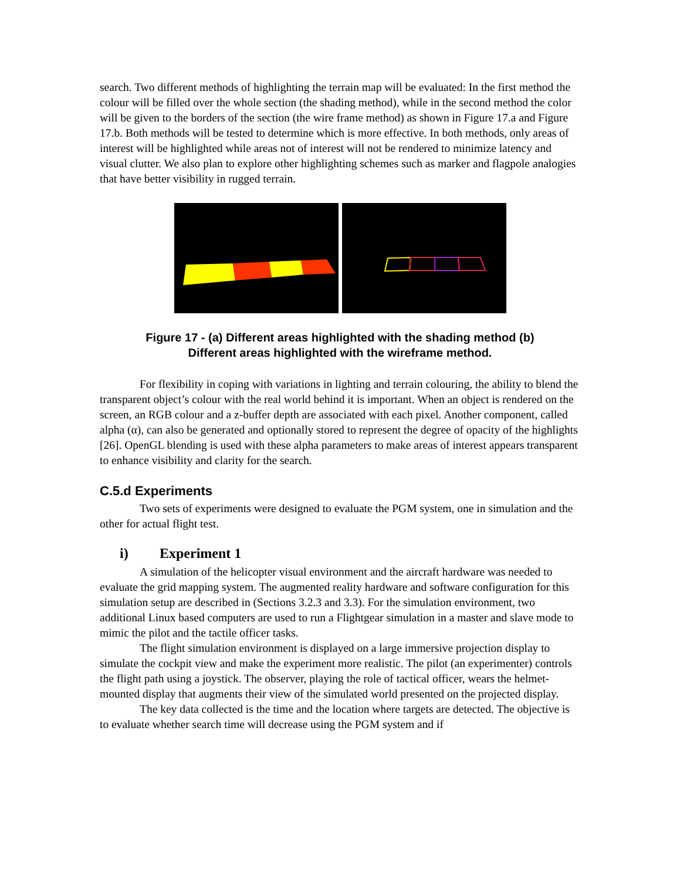search. Two different methods of highlighting the terrain map will be evaluated: In the first method the colour will be filled over the whole section (the shading method), while in the second method the color will be given to the borders of the section (the wire frame method) as shown in Figure 17.a and Figure 17.b. Both methods will be tested to determine which is more effective. In both methods, only areas of interest will be highlighted while areas not of interest will not be rendered to minimize latency and visual clutter. We also plan to explore other highlighting schemes such as marker and flagpole analogies that have better visibility in rugged terrain.
Figure 17 - (a) Different areas highlighted with the shading method (b)
Different areas highlighted with the wireframe method.
For flexibility in coping with variations in lighting and terrain colouring, the ability to blend the transparent object’s colour with the real world behind it is important. When an object is rendered on the screen, an RGB colour and a z-buffer depth are associated with each pixel. Another component, called alpha (α), can also be generated and optionally stored to represent the degree of opacity of the highlights [26]. OpenGL blending is used with these alpha parameters to make areas of interest appears transparent to enhance visibility and clarity for the search.
C.5.d Experiments
Two sets of experiments were designed to evaluate the PGM system, one in simulation and the other for actual flight test.
i) Experiment 1
A simulation of the helicopter visual environment and the aircraft hardware was needed to evaluate the grid mapping system. The augmented reality hardware and software configuration for this simulation setup are described in (Sections 3.2.3 and 3.3). For the simulation environment, two additional Linux based computers are used to run a Flightgear simulation in a master and slave mode to mimic the pilot and the tactile officer tasks.
The flight simulation environment is displayed on a large immersive projection display to simulate the cockpit view and make the experiment more realistic. The pilot (an experimenter) controls the flight path using a joystick. The observer, playing the role of tactical officer, wears the helmet-mounted display that augments their view of the simulated world presented on the projected display.
The key data collected is the time and the location where targets are detected. The objective is to evaluate whether search time will decrease using the PGM system and if